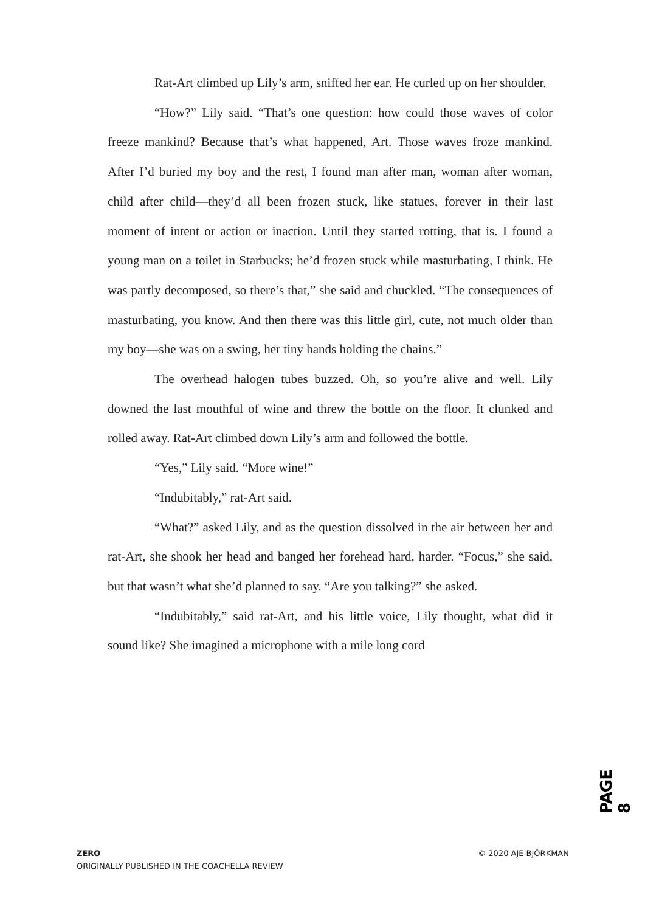Rat-Art climbed up Lily’s arm, sniffed her ear. He curled up on her shoulder.
“How?” Lily said. “That’s one question: how could those waves of color freeze mankind? Because that’s what happened, Art. Those waves froze mankind. After I’d buried my boy and the rest, I found man after man, woman after woman, child after child—they’d all been frozen stuck, like statues, forever in their last moment of intent or action or inaction. Until they started rotting, that is. I found a young man on a toilet in Starbucks; he’d frozen stuck while masturbating, I think. He was partly decomposed, so there’s that,” she said and chuckled. “The consequences of masturbating, you know. And then there was this little girl, cute, not much older than my boy—she was on a swing, her tiny hands holding the chains.”
The overhead halogen tubes buzzed. Oh, so you’re alive and well. Lily downed the last mouthful of wine and threw the bottle on the floor. It clunked and rolled away. Rat-Art climbed down Lily’s arm and followed the bottle.
“Yes,” Lily said. “More wine!”
“Indubitably,” rat-Art said.
“What?” asked Lily, and as the question dissolved in the air between her and rat-Art, she shook her head and banged her forehead hard, harder. “Focus,” she said, but that wasn’t what she’d planned to say. “Are you talking?” she asked.
“Indubitably,” said rat-Art, and his little voice, Lily thought, what did it sound like? She imagined a microphone with a mile long cord
PAGE 8
© 2020 AJE BJÖRKMAN ZERO
ORIGINALLY PUBLISHED IN THE COACHELLA REVIEW